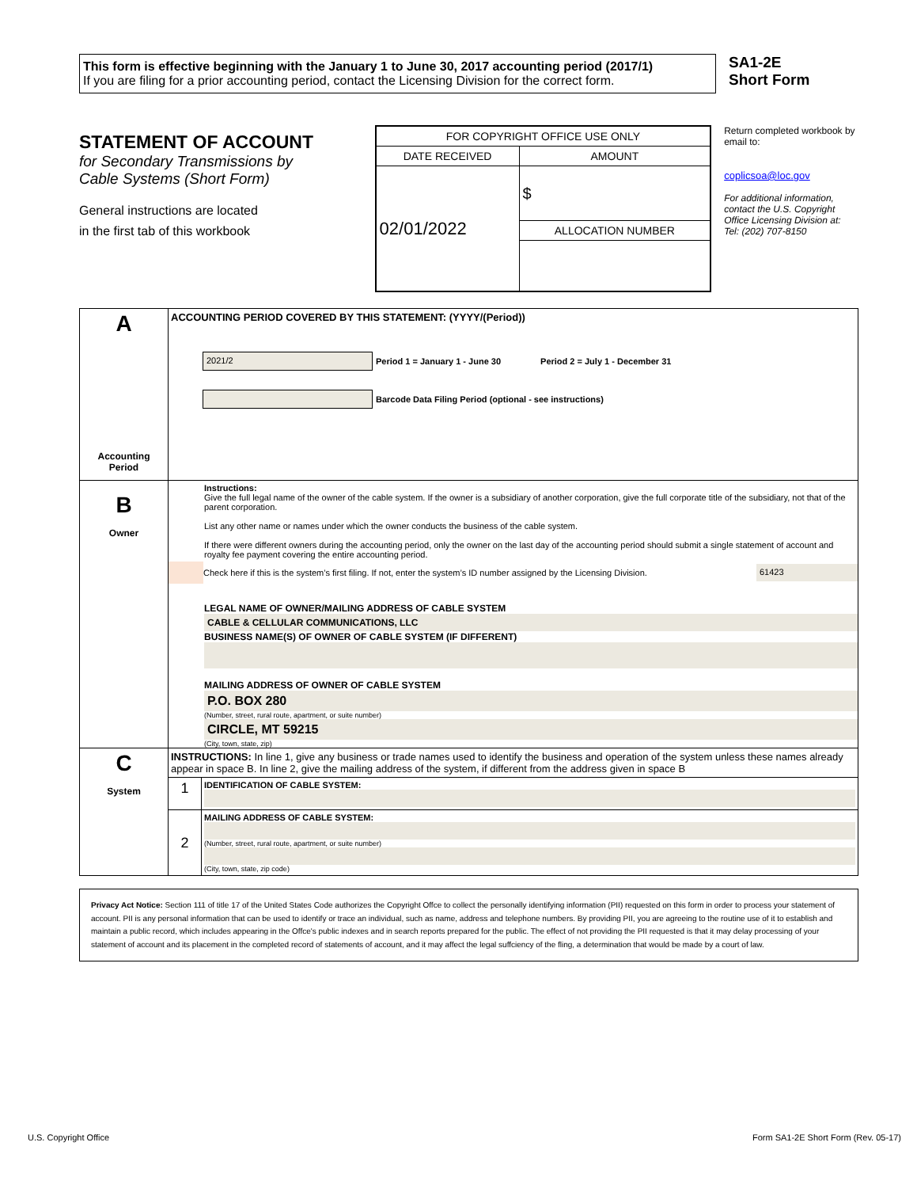This form is effective beginning with the January 1 to June 30, 2017 accounting period (2017/1)
If you are filing for a prior accounting period, contact the Licensing Division for the correct form.
SA1-2E
Short Form
STATEMENT OF ACCOUNT
for Secondary Transmissions by
Cable Systems (Short Form)
General instructions are located
in the first tab of this workbook
| FOR COPYRIGHT OFFICE USE ONLY | |
| DATE RECEIVED | AMOUNT |
| 02/01/2022 | $ |
| | ALLOCATION NUMBER |
Return completed workbook by email to:
coplicsoa@loc.gov
For additional information, contact the U.S. Copyright Office Licensing Division at:
Tel: (202) 707-8150
| A Accounting Period | ACCOUNTING PERIOD COVERED BY THIS STATEMENT: (YYYY/(Period)) 2021/2 Period 1 = January 1 - June 30 Period 2 = July 1 - December 31 Barcode Data Filing Period (optional - see instructions) | |
| B Owner | Instructions: Give the full legal name of the owner of the cable system. If the owner is a subsidiary of another corporation, give the full corporate title of the subsidiary, not that of the parent corporation. List any other name or names under which the owner conducts the business of the cable system. If there were different owners during the accounting period, only the owner on the last day of the accounting period should submit a single statement of account and royalty fee payment covering the entire accounting period. Check here if this is the system’s first filing. If not, enter the system’s ID number assigned by the Licensing Division. 61423 LEGAL NAME OF OWNER/MAILING ADDRESS OF CABLE SYSTEM CABLE & CELLULAR COMMUNICATIONS, LLC BUSINESS NAME(S) OF OWNER OF CABLE SYSTEM (IF DIFFERENT) MAILING ADDRESS OF OWNER OF CABLE SYSTEM P.O. BOX 280 (Number, street, rural route, apartment, or suite number) CIRCLE, MT 59215 (City, town, state, zip) | |
| C System | INSTRUCTIONS: In line 1, give any business or trade names used to identify the business and operation of the system unless these names already appear in space B. In line 2, give the mailing address of the system, if different from the address given in space B | |
| | 1 | IDENTIFICATION OF CABLE SYSTEM: |
| | 2 | MAILING ADDRESS OF CABLE SYSTEM: (Number, street, rural route, apartment, or suite number) (City, town, state, zip code) |
Privacy Act Notice: Section 111 of title 17 of the United States Code authorizes the Copyright Offce to collect the personally identifying information (PII) requested on this form in order to process your statement of account. PII is any personal information that can be used to identify or trace an individual, such as name, address and telephone numbers. By providing PII, you are agreeing to the routine use of it to establish and maintain a public record, which includes appearing in the Offce's public indexes and in search reports prepared for the public. The effect of not providing the PII requested is that it may delay processing of your statement of account and its placement in the completed record of statements of account, and it may affect the legal suffciency of the fling, a determination that would be made by a court of law.
U.S. Copyright Office Form SA1-2E Short Form (Rev. 05-17)